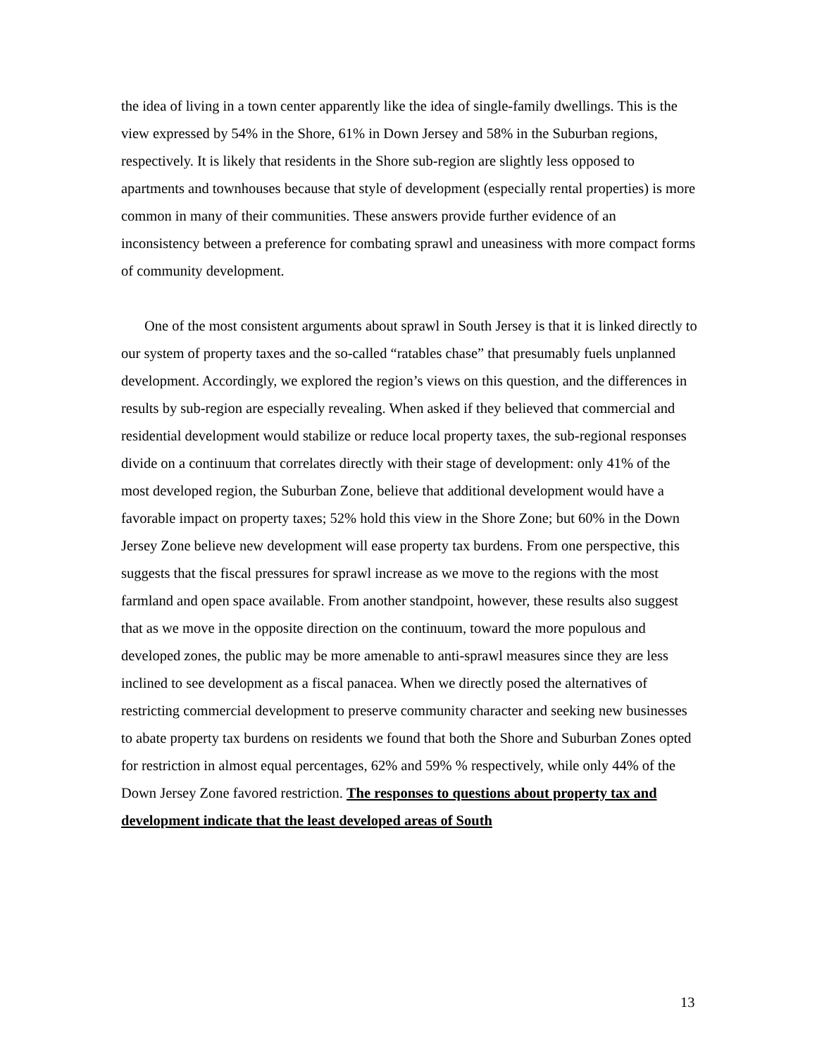the idea of living in a town center apparently like the idea of single-family dwellings. This is the view expressed by 54% in the Shore, 61% in Down Jersey and 58% in the Suburban regions, respectively. It is likely that residents in the Shore sub-region are slightly less opposed to apartments and townhouses because that style of development (especially rental properties) is more common in many of their communities. These answers provide further evidence of an inconsistency between a preference for combating sprawl and uneasiness with more compact forms of community development.
One of the most consistent arguments about sprawl in South Jersey is that it is linked directly to our system of property taxes and the so-called “ratables chase” that presumably fuels unplanned development. Accordingly, we explored the region’s views on this question, and the differences in results by sub-region are especially revealing. When asked if they believed that commercial and residential development would stabilize or reduce local property taxes, the sub-regional responses divide on a continuum that correlates directly with their stage of development: only 41% of the most developed region, the Suburban Zone, believe that additional development would have a favorable impact on property taxes; 52% hold this view in the Shore Zone; but 60% in the Down Jersey Zone believe new development will ease property tax burdens. From one perspective, this suggests that the fiscal pressures for sprawl increase as we move to the regions with the most farmland and open space available. From another standpoint, however, these results also suggest that as we move in the opposite direction on the continuum, toward the more populous and developed zones, the public may be more amenable to anti-sprawl measures since they are less inclined to see development as a fiscal panacea. When we directly posed the alternatives of restricting commercial development to preserve community character and seeking new businesses to abate property tax burdens on residents we found that both the Shore and Suburban Zones opted for restriction in almost equal percentages, 62% and 59% % respectively, while only 44% of the Down Jersey Zone favored restriction. The responses to questions about property tax and development indicate that the least developed areas of South
13